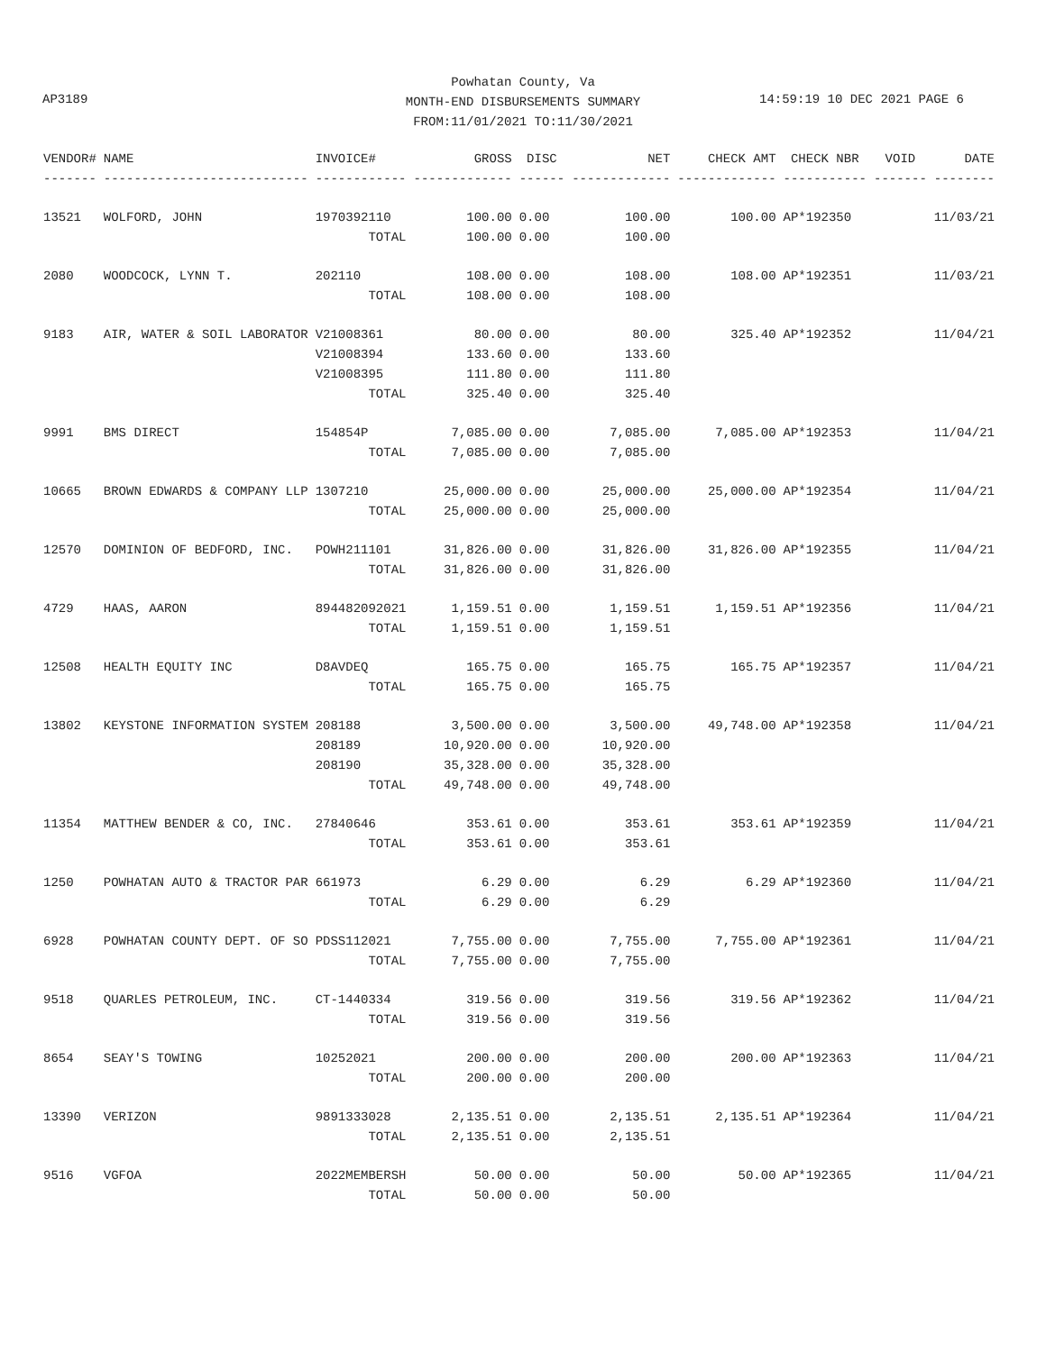Powhatan County, Va
MONTH-END DISBURSEMENTS SUMMARY
FROM:11/01/2021 TO:11/30/2021
AP3189 14:59:19 10 DEC 2021 PAGE 6
| VENDOR# | NAME | INVOICE# | GROSS | DISC | NET | CHECK AMT | CHECK NBR | VOID | DATE |
| --- | --- | --- | --- | --- | --- | --- | --- | --- | --- |
| ------- | --------------------------- | ------------ | ------------- | ------ | ------------- | ------------- | ----------- | ------- | -------- |
| 13521 | WOLFORD, JOHN | 1970392110 | 100.00 | 0.00 | 100.00 | 100.00 | AP*192350 | | 11/03/21 |
| | | TOTAL | 100.00 | 0.00 | 100.00 | | | | |
| 2080 | WOODCOCK, LYNN T. | 202110 | 108.00 | 0.00 | 108.00 | 108.00 | AP*192351 | | 11/03/21 |
| | | TOTAL | 108.00 | 0.00 | 108.00 | | | | |
| 9183 | AIR, WATER & SOIL LABORATOR | V21008361 | 80.00 | 0.00 | 80.00 | 325.40 | AP*192352 | | 11/04/21 |
| | | V21008394 | 133.60 | 0.00 | 133.60 | | | | |
| | | V21008395 | 111.80 | 0.00 | 111.80 | | | | |
| | | TOTAL | 325.40 | 0.00 | 325.40 | | | | |
| 9991 | BMS DIRECT | 154854P | 7,085.00 | 0.00 | 7,085.00 | 7,085.00 | AP*192353 | | 11/04/21 |
| | | TOTAL | 7,085.00 | 0.00 | 7,085.00 | | | | |
| 10665 | BROWN EDWARDS & COMPANY LLP | 1307210 | 25,000.00 | 0.00 | 25,000.00 | 25,000.00 | AP*192354 | | 11/04/21 |
| | | TOTAL | 25,000.00 | 0.00 | 25,000.00 | | | | |
| 12570 | DOMINION OF BEDFORD, INC. | POWH211101 | 31,826.00 | 0.00 | 31,826.00 | 31,826.00 | AP*192355 | | 11/04/21 |
| | | TOTAL | 31,826.00 | 0.00 | 31,826.00 | | | | |
| 4729 | HAAS, AARON | 894482092021 | 1,159.51 | 0.00 | 1,159.51 | 1,159.51 | AP*192356 | | 11/04/21 |
| | | TOTAL | 1,159.51 | 0.00 | 1,159.51 | | | | |
| 12508 | HEALTH EQUITY INC | D8AVDEQ | 165.75 | 0.00 | 165.75 | 165.75 | AP*192357 | | 11/04/21 |
| | | TOTAL | 165.75 | 0.00 | 165.75 | | | | |
| 13802 | KEYSTONE INFORMATION SYSTEM | 208188 | 3,500.00 | 0.00 | 3,500.00 | 49,748.00 | AP*192358 | | 11/04/21 |
| | | 208189 | 10,920.00 | 0.00 | 10,920.00 | | | | |
| | | 208190 | 35,328.00 | 0.00 | 35,328.00 | | | | |
| | | TOTAL | 49,748.00 | 0.00 | 49,748.00 | | | | |
| 11354 | MATTHEW BENDER & CO, INC. | 27840646 | 353.61 | 0.00 | 353.61 | 353.61 | AP*192359 | | 11/04/21 |
| | | TOTAL | 353.61 | 0.00 | 353.61 | | | | |
| 1250 | POWHATAN AUTO & TRACTOR PAR | 661973 | 6.29 | 0.00 | 6.29 | 6.29 | AP*192360 | | 11/04/21 |
| | | TOTAL | 6.29 | 0.00 | 6.29 | | | | |
| 6928 | POWHATAN COUNTY DEPT. OF SO | PDSS112021 | 7,755.00 | 0.00 | 7,755.00 | 7,755.00 | AP*192361 | | 11/04/21 |
| | | TOTAL | 7,755.00 | 0.00 | 7,755.00 | | | | |
| 9518 | QUARLES PETROLEUM, INC. | CT-1440334 | 319.56 | 0.00 | 319.56 | 319.56 | AP*192362 | | 11/04/21 |
| | | TOTAL | 319.56 | 0.00 | 319.56 | | | | |
| 8654 | SEAY'S TOWING | 10252021 | 200.00 | 0.00 | 200.00 | 200.00 | AP*192363 | | 11/04/21 |
| | | TOTAL | 200.00 | 0.00 | 200.00 | | | | |
| 13390 | VERIZON | 9891333028 | 2,135.51 | 0.00 | 2,135.51 | 2,135.51 | AP*192364 | | 11/04/21 |
| | | TOTAL | 2,135.51 | 0.00 | 2,135.51 | | | | |
| 9516 | VGFOA | 2022MEMBERSH | 50.00 | 0.00 | 50.00 | 50.00 | AP*192365 | | 11/04/21 |
| | | TOTAL | 50.00 | 0.00 | 50.00 | | | | |